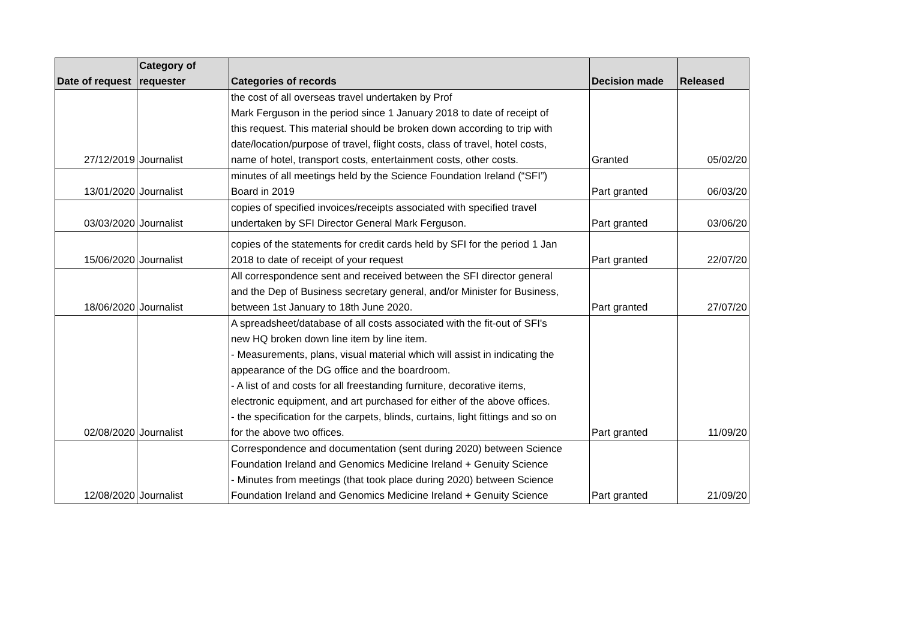| Date of request | Category of requester | Categories of records | Decision made | Released |
| --- | --- | --- | --- | --- |
| 27/12/2019 | Journalist | the cost of all overseas travel undertaken by Prof Mark Ferguson in the period since 1 January 2018 to date of receipt of this request. This material should be broken down according to trip with date/location/purpose of travel, flight costs, class of travel, hotel costs, name of hotel, transport costs, entertainment costs, other costs. | Granted | 05/02/20 |
| 13/01/2020 | Journalist | minutes of all meetings held by the Science Foundation Ireland (“SFI”) Board in 2019 | Part granted | 06/03/20 |
| 03/03/2020 | Journalist | copies of specified invoices/receipts associated with specified travel undertaken by SFI Director General Mark Ferguson. | Part granted | 03/06/20 |
| 15/06/2020 | Journalist | copies of the statements for credit cards held by SFI for the period 1 Jan 2018 to date of receipt of your request | Part granted | 22/07/20 |
| 18/06/2020 | Journalist | All correspondence sent and received between the SFI director general and the Dep of Business secretary general, and/or Minister for Business, between 1st January to 18th June 2020. | Part granted | 27/07/20 |
| 02/08/2020 | Journalist | A spreadsheet/database of all costs associated with the fit-out of SFI's new HQ broken down line item by line item. - Measurements, plans, visual material which will assist in indicating the appearance of the DG office and the boardroom. - A list of and costs for all freestanding furniture, decorative items, electronic equipment, and art purchased for either of the above offices. - the specification for the carpets, blinds, curtains, light fittings and so on for the above two offices. | Part granted | 11/09/20 |
| 12/08/2020 | Journalist | Correspondence and documentation (sent during 2020) between Science Foundation Ireland and Genomics Medicine Ireland + Genuity Science - Minutes from meetings (that took place during 2020) between Science Foundation Ireland and Genomics Medicine Ireland + Genuity Science | Part granted | 21/09/20 |